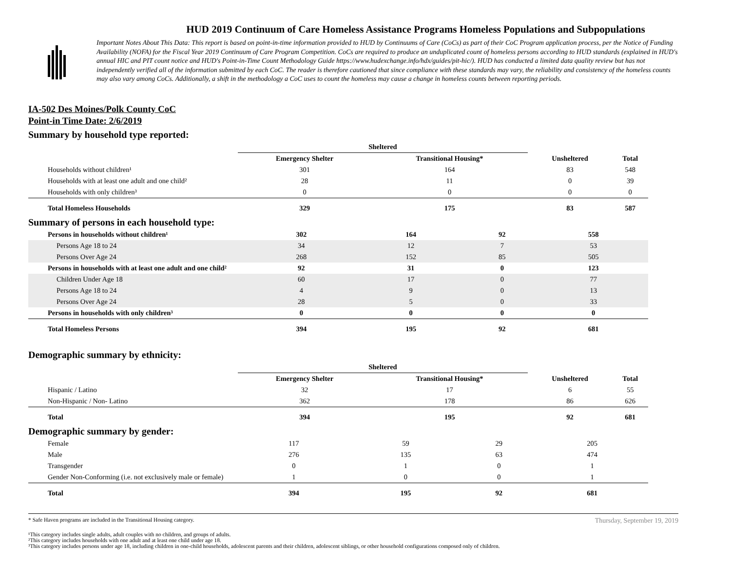HUD 2019 Continuum of Care Homeless Assistance Programs Homeless Populations and Subpopulations
Important Notes About This Data: This report is based on point-in-time information provided to HUD by Continuums of Care (CoCs) as part of their CoC Program application process, per the Notice of Funding Availability (NOFA) for the Fiscal Year 2019 Continuum of Care Program Competition. CoCs are required to produce an unduplicated count of homeless persons according to HUD standards (explained in HUD's annual HIC and PIT count notice and HUD's Point-in-Time Count Methodology Guide https://www.hudexchange.info/hdx/guides/pit-hic/). HUD has conducted a limited data quality review but has not independently verified all of the information submitted by each CoC. The reader is therefore cautioned that since compliance with these standards may vary, the reliability and consistency of the homeless counts may also vary among CoCs. Additionally, a shift in the methodology a CoC uses to count the homeless may cause a change in homeless counts between reporting periods.
IA-502 Des Moines/Polk County CoC
Point-in Time Date: 2/6/2019
Summary by household type reported:
| | Sheltered | | | |
| --- | --- | --- | --- | --- |
| | Emergency Shelter | Transitional Housing* | Unsheltered | Total |
| Households without children¹ | 301 | 164 | 83 | 548 |
| Households with at least one adult and one child² | 28 | 11 | 0 | 39 |
| Households with only children³ | 0 | 0 | 0 | 0 |
| Total Homeless Households | 329 | 175 | 83 | 587 |
Summary of persons in each household type:
| Persons in households without children¹ | 302 | 164 | 92 | 558 |
| Persons Age 18 to 24 | 34 | 12 | 7 | 53 |
| Persons Over Age 24 | 268 | 152 | 85 | 505 |
| Persons in households with at least one adult and one child² | 92 | 31 | 0 | 123 |
| Children Under Age 18 | 60 | 17 | 0 | 77 |
| Persons Age 18 to 24 | 4 | 9 | 0 | 13 |
| Persons Over Age 24 | 28 | 5 | 0 | 33 |
| Persons in households with only children³ | 0 | 0 | 0 | 0 |
| Total Homeless Persons | 394 | 195 | 92 | 681 |
Demographic summary by ethnicity:
| | Sheltered | | | |
| --- | --- | --- | --- | --- |
| | Emergency Shelter | Transitional Housing* | Unsheltered | Total |
| Hispanic / Latino | 32 | 17 | 6 | 55 |
| Non-Hispanic / Non- Latino | 362 | 178 | 86 | 626 |
| Total | 394 | 195 | 92 | 681 |
Demographic summary by gender:
| Female | 117 | 59 | 29 | 205 |
| Male | 276 | 135 | 63 | 474 |
| Transgender | 0 | 1 | 0 | 1 |
| Gender Non-Conforming (i.e. not exclusively male or female) | 1 | 0 | 0 | 1 |
| Total | 394 | 195 | 92 | 681 |
* Safe Haven programs are included in the Transitional Housing category. Thursday, September 19, 2019
¹This category includes single adults, adult couples with no children, and groups of adults.
²This category includes households with one adult and at least one child under age 18.
³This category includes persons under age 18, including children in one-child households, adolescent parents and their children, adolescent siblings, or other household configurations composed only of children.